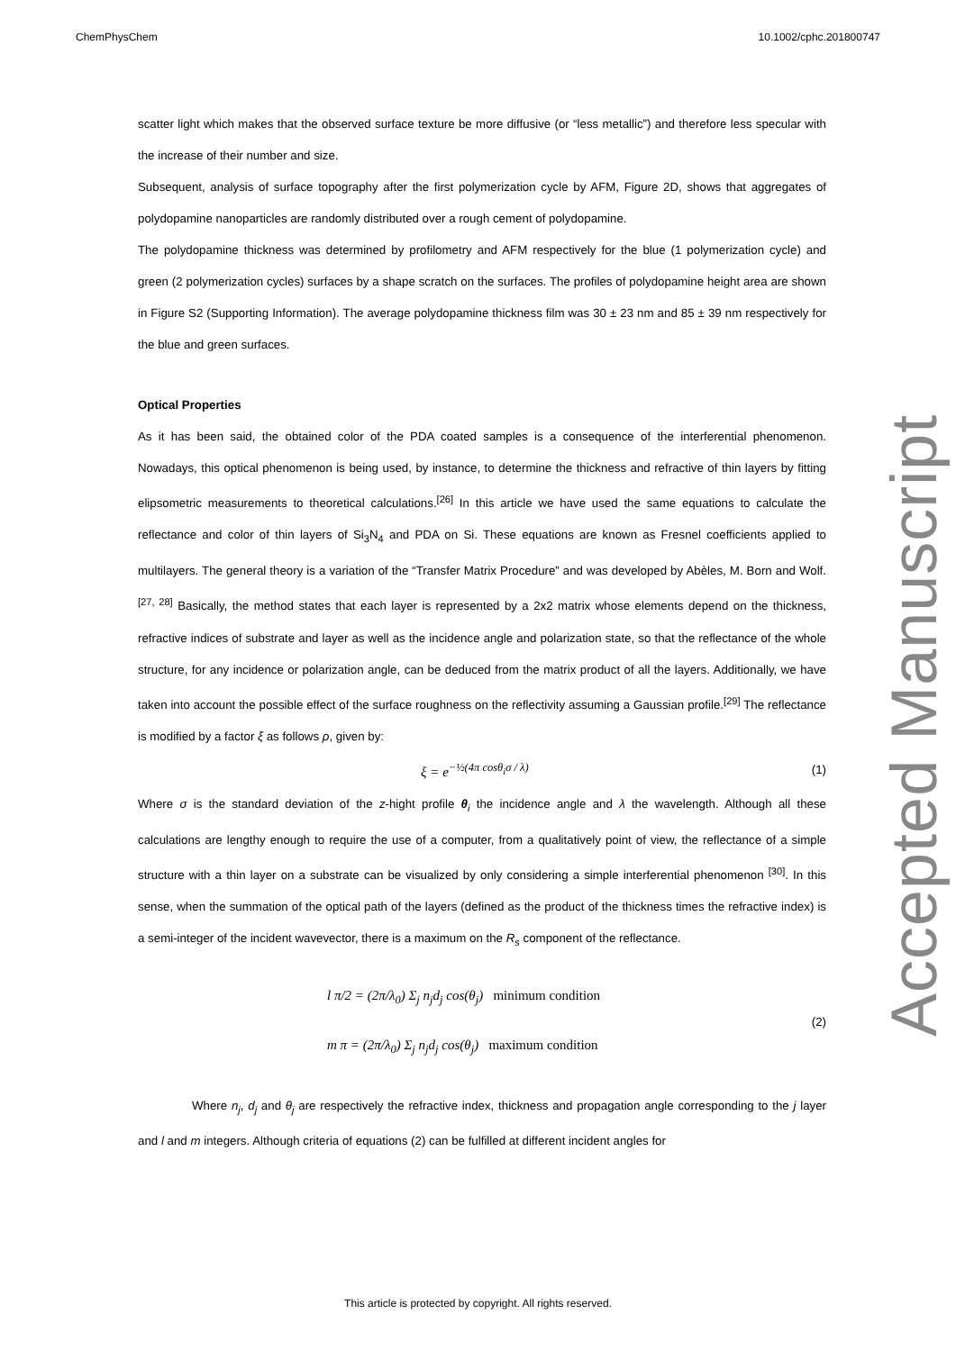ChemPhysChem 10.1002/cphc.201800747
scatter light which makes that the observed surface texture be more diffusive (or “less metallic”) and therefore less specular with the increase of their number and size.
Subsequent, analysis of surface topography after the first polymerization cycle by AFM, Figure 2D, shows that aggregates of polydopamine nanoparticles are randomly distributed over a rough cement of polydopamine.
The polydopamine thickness was determined by profilometry and AFM respectively for the blue (1 polymerization cycle) and green (2 polymerization cycles) surfaces by a shape scratch on the surfaces. The profiles of polydopamine height area are shown in Figure S2 (Supporting Information). The average polydopamine thickness film was 30 ± 23 nm and 85 ± 39 nm respectively for the blue and green surfaces.
Optical Properties
As it has been said, the obtained color of the PDA coated samples is a consequence of the interferential phenomenon. Nowadays, this optical phenomenon is being used, by instance, to determine the thickness and refractive of thin layers by fitting elipsometric measurements to theoretical calculations.<sup>[26]</sup> In this article we have used the same equations to calculate the reflectance and color of thin layers of Si<sub>3</sub>N<sub>4</sub> and PDA on Si. These equations are known as Fresnel coefficients applied to multilayers. The general theory is a variation of the “Transfer Matrix Procedure” and was developed by Abèles, M. Born and Wolf.<sup>[27, 28]</sup> Basically, the method states that each layer is represented by a 2x2 matrix whose elements depend on the thickness, refractive indices of substrate and layer as well as the incidence angle and polarization state, so that the reflectance of the whole structure, for any incidence or polarization angle, can be deduced from the matrix product of all the layers. Additionally, we have taken into account the possible effect of the surface roughness on the reflectivity assuming a Gaussian profile.<sup>[29]</sup> The reflectance is modified by a factor ξ as follows ρ, given by:
ξ = e<sup>−½(4π cosθ<sub>i</sub>σ / λ)</sup> (1)
Where σ is the standard deviation of the z-hight profile θ<sub>i</sub> the incidence angle and λ the wavelength. Although all these calculations are lengthy enough to require the use of a computer, from a qualitatively point of view, the reflectance of a simple structure with a thin layer on a substrate can be visualized by only considering a simple interferential phenomenon <sup>[30]</sup>. In this sense, when the summation of the optical path of the layers (defined as the product of the thickness times the refractive index) is a semi-integer of the incident wavevector, there is a maximum on the R<sub>s</sub> component of the reflectance.
l π/2 = (2π/λ<sub>0</sub>) Σ<sub>j</sub> n<sub>j</sub>d<sub>j</sub> cos(θ<sub>j</sub>) minimum condition
m π = (2π/λ<sub>0</sub>) Σ<sub>j</sub> n<sub>j</sub>d<sub>j</sub> cos(θ<sub>j</sub>) maximum condition (2)
Where n<sub>j</sub>, d<sub>j</sub> and θ<sub>j</sub> are respectively the refractive index, thickness and propagation angle corresponding to the j layer and l and m integers. Although criteria of equations (2) can be fulfilled at different incident angles for
Accepted Manuscript
This article is protected by copyright. All rights reserved.